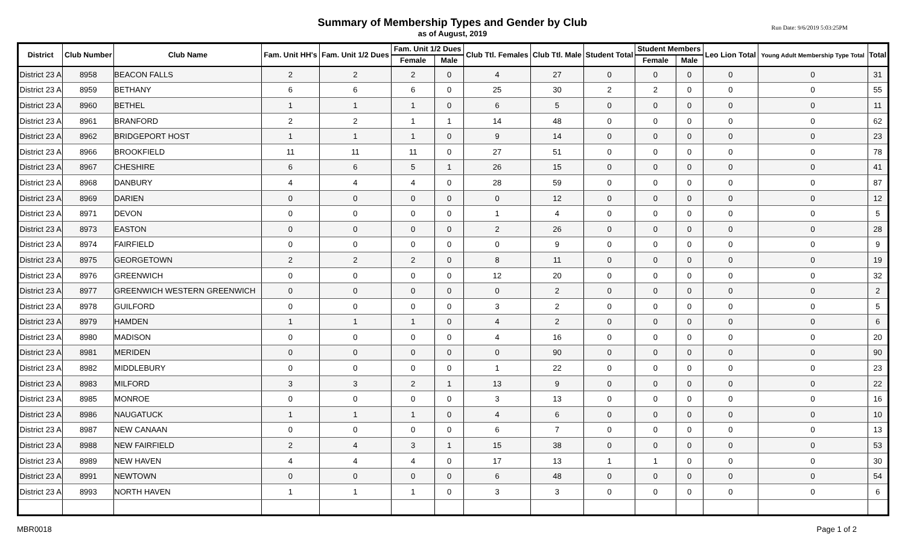Summary of Membership Types and Gender by Club
as of August, 2019
Run Date: 9/6/2019 5:03:25PM
| District | Club Number | Club Name | Fam. Unit HH's | Fam. Unit 1/2 Dues | Fam. Unit 1/2 Dues | | Club Ttl. Females | Club Ttl. Male | Student Total | Student Members | | Leo Lion Total | Young Adult Membership Type Total | Total |
| --- | --- | --- | --- | --- | --- | --- | --- | --- | --- | --- | --- | --- | --- | --- |
| | | | | | Female | Male | | | | Female | Male | | | |
| District 23 A | 8958 | BEACON FALLS | 2 | 2 | 2 | 0 | 4 | 27 | 0 | 0 | 0 | 0 | 0 | 31 |
| District 23 A | 8959 | BETHANY | 6 | 6 | 6 | 0 | 25 | 30 | 2 | 2 | 0 | 0 | 0 | 55 |
| District 23 A | 8960 | BETHEL | 1 | 1 | 1 | 0 | 6 | 5 | 0 | 0 | 0 | 0 | 0 | 11 |
| District 23 A | 8961 | BRANFORD | 2 | 2 | 1 | 1 | 14 | 48 | 0 | 0 | 0 | 0 | 0 | 62 |
| District 23 A | 8962 | BRIDGEPORT HOST | 1 | 1 | 1 | 0 | 9 | 14 | 0 | 0 | 0 | 0 | 0 | 23 |
| District 23 A | 8966 | BROOKFIELD | 11 | 11 | 11 | 0 | 27 | 51 | 0 | 0 | 0 | 0 | 0 | 78 |
| District 23 A | 8967 | CHESHIRE | 6 | 6 | 5 | 1 | 26 | 15 | 0 | 0 | 0 | 0 | 0 | 41 |
| District 23 A | 8968 | DANBURY | 4 | 4 | 4 | 0 | 28 | 59 | 0 | 0 | 0 | 0 | 0 | 87 |
| District 23 A | 8969 | DARIEN | 0 | 0 | 0 | 0 | 0 | 12 | 0 | 0 | 0 | 0 | 0 | 12 |
| District 23 A | 8971 | DEVON | 0 | 0 | 0 | 0 | 1 | 4 | 0 | 0 | 0 | 0 | 0 | 5 |
| District 23 A | 8973 | EASTON | 0 | 0 | 0 | 0 | 2 | 26 | 0 | 0 | 0 | 0 | 0 | 28 |
| District 23 A | 8974 | FAIRFIELD | 0 | 0 | 0 | 0 | 0 | 9 | 0 | 0 | 0 | 0 | 0 | 9 |
| District 23 A | 8975 | GEORGETOWN | 2 | 2 | 2 | 0 | 8 | 11 | 0 | 0 | 0 | 0 | 0 | 19 |
| District 23 A | 8976 | GREENWICH | 0 | 0 | 0 | 0 | 12 | 20 | 0 | 0 | 0 | 0 | 0 | 32 |
| District 23 A | 8977 | GREENWICH WESTERN GREENWICH | 0 | 0 | 0 | 0 | 0 | 2 | 0 | 0 | 0 | 0 | 0 | 2 |
| District 23 A | 8978 | GUILFORD | 0 | 0 | 0 | 0 | 3 | 2 | 0 | 0 | 0 | 0 | 0 | 5 |
| District 23 A | 8979 | HAMDEN | 1 | 1 | 1 | 0 | 4 | 2 | 0 | 0 | 0 | 0 | 0 | 6 |
| District 23 A | 8980 | MADISON | 0 | 0 | 0 | 0 | 4 | 16 | 0 | 0 | 0 | 0 | 0 | 20 |
| District 23 A | 8981 | MERIDEN | 0 | 0 | 0 | 0 | 0 | 90 | 0 | 0 | 0 | 0 | 0 | 90 |
| District 23 A | 8982 | MIDDLEBURY | 0 | 0 | 0 | 0 | 1 | 22 | 0 | 0 | 0 | 0 | 0 | 23 |
| District 23 A | 8983 | MILFORD | 3 | 3 | 2 | 1 | 13 | 9 | 0 | 0 | 0 | 0 | 0 | 22 |
| District 23 A | 8985 | MONROE | 0 | 0 | 0 | 0 | 3 | 13 | 0 | 0 | 0 | 0 | 0 | 16 |
| District 23 A | 8986 | NAUGATUCK | 1 | 1 | 1 | 0 | 4 | 6 | 0 | 0 | 0 | 0 | 0 | 10 |
| District 23 A | 8987 | NEW CANAAN | 0 | 0 | 0 | 0 | 6 | 7 | 0 | 0 | 0 | 0 | 0 | 13 |
| District 23 A | 8988 | NEW FAIRFIELD | 2 | 4 | 3 | 1 | 15 | 38 | 0 | 0 | 0 | 0 | 0 | 53 |
| District 23 A | 8989 | NEW HAVEN | 4 | 4 | 4 | 0 | 17 | 13 | 1 | 1 | 0 | 0 | 0 | 30 |
| District 23 A | 8991 | NEWTOWN | 0 | 0 | 0 | 0 | 6 | 48 | 0 | 0 | 0 | 0 | 0 | 54 |
| District 23 A | 8993 | NORTH HAVEN | 1 | 1 | 1 | 0 | 3 | 3 | 0 | 0 | 0 | 0 | 0 | 6 |
MBR0018 Page 1 of 2